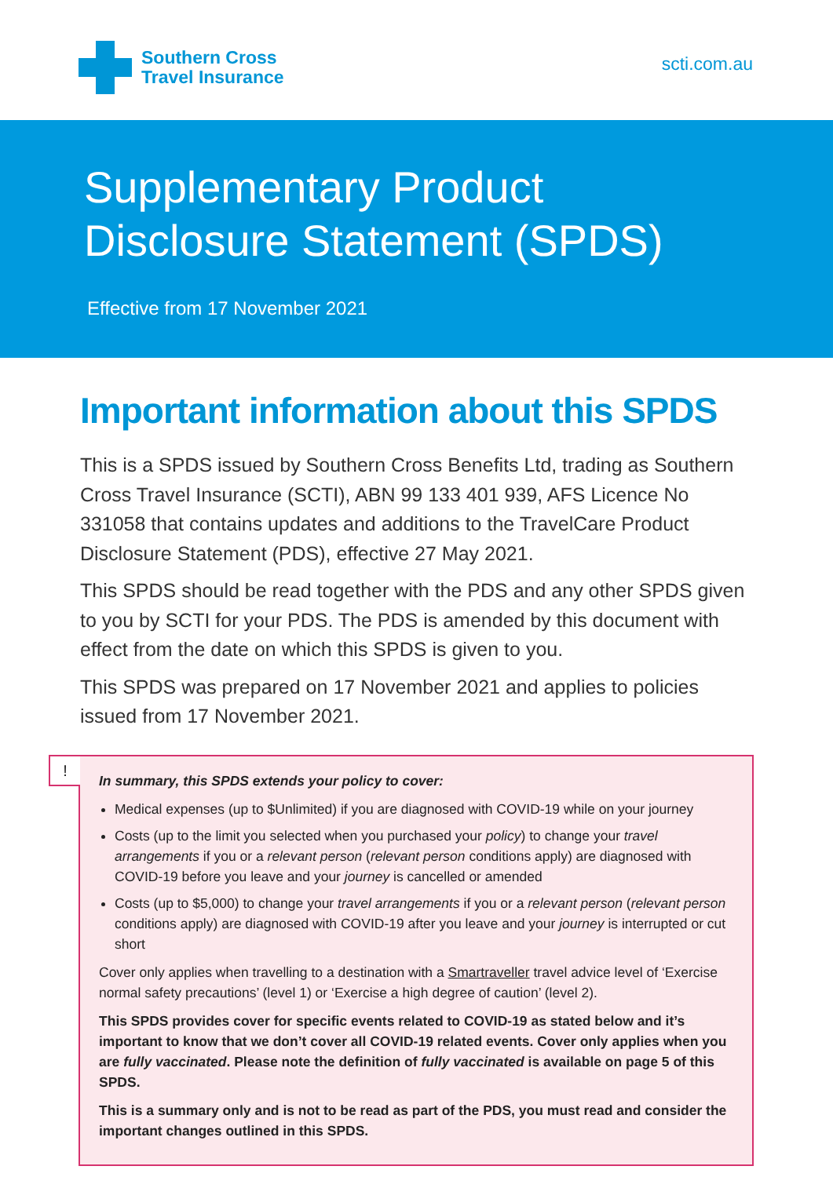Southern Cross
Travel Insurance
scti.com.au
Supplementary Product
Disclosure Statement (SPDS)
Effective from 17 November 2021
Important information about this SPDS
This is a SPDS issued by Southern Cross Benefits Ltd, trading as Southern Cross Travel Insurance (SCTI), ABN 99 133 401 939, AFS Licence No 331058 that contains updates and additions to the TravelCare Product Disclosure Statement (PDS), effective 27 May 2021.
This SPDS should be read together with the PDS and any other SPDS given to you by SCTI for your PDS. The PDS is amended by this document with effect from the date on which this SPDS is given to you.
This SPDS was prepared on 17 November 2021 and applies to policies issued from 17 November 2021.
!
In summary, this SPDS extends your policy to cover:
Medical expenses (up to $Unlimited) if you are diagnosed with COVID-19 while on your journey
Costs (up to the limit you selected when you purchased your policy) to change your travel arrangements if you or a relevant person (relevant person conditions apply) are diagnosed with COVID-19 before you leave and your journey is cancelled or amended
Costs (up to $5,000) to change your travel arrangements if you or a relevant person (relevant person conditions apply) are diagnosed with COVID-19 after you leave and your journey is interrupted or cut short
Cover only applies when travelling to a destination with a Smartraveller travel advice level of ‘Exercise normal safety precautions’ (level 1) or ‘Exercise a high degree of caution’ (level 2).
This SPDS provides cover for specific events related to COVID-19 as stated below and it’s important to know that we don’t cover all COVID-19 related events. Cover only applies when you are fully vaccinated. Please note the definition of fully vaccinated is available on page 5 of this SPDS.
This is a summary only and is not to be read as part of the PDS, you must read and consider the important changes outlined in this SPDS.